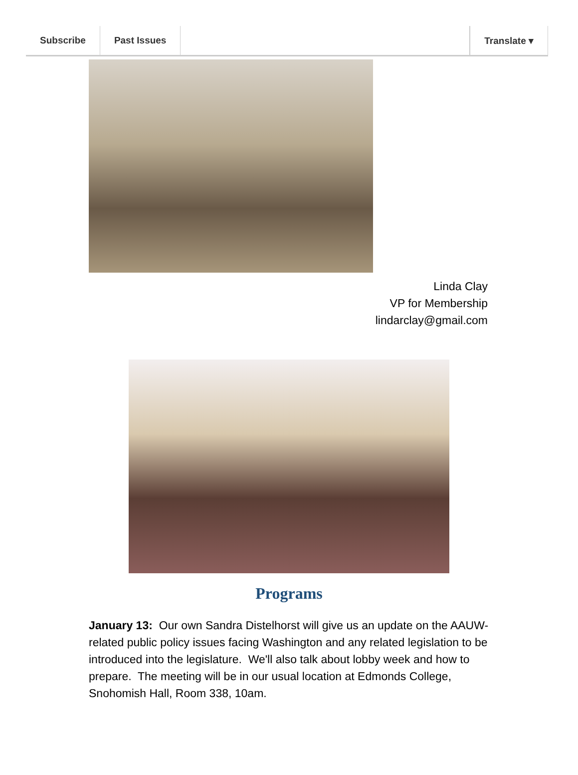Subscribe Past Issues Translate ▾
Linda Clay
VP for Membership
lindarclay@gmail.com
Programs
January 13: Our own Sandra Distelhorst will give us an update on the AAUW-related public policy issues facing Washington and any related legislation to be introduced into the legislature. We'll also talk about lobby week and how to prepare. The meeting will be in our usual location at Edmonds College, Snohomish Hall, Room 338, 10am.